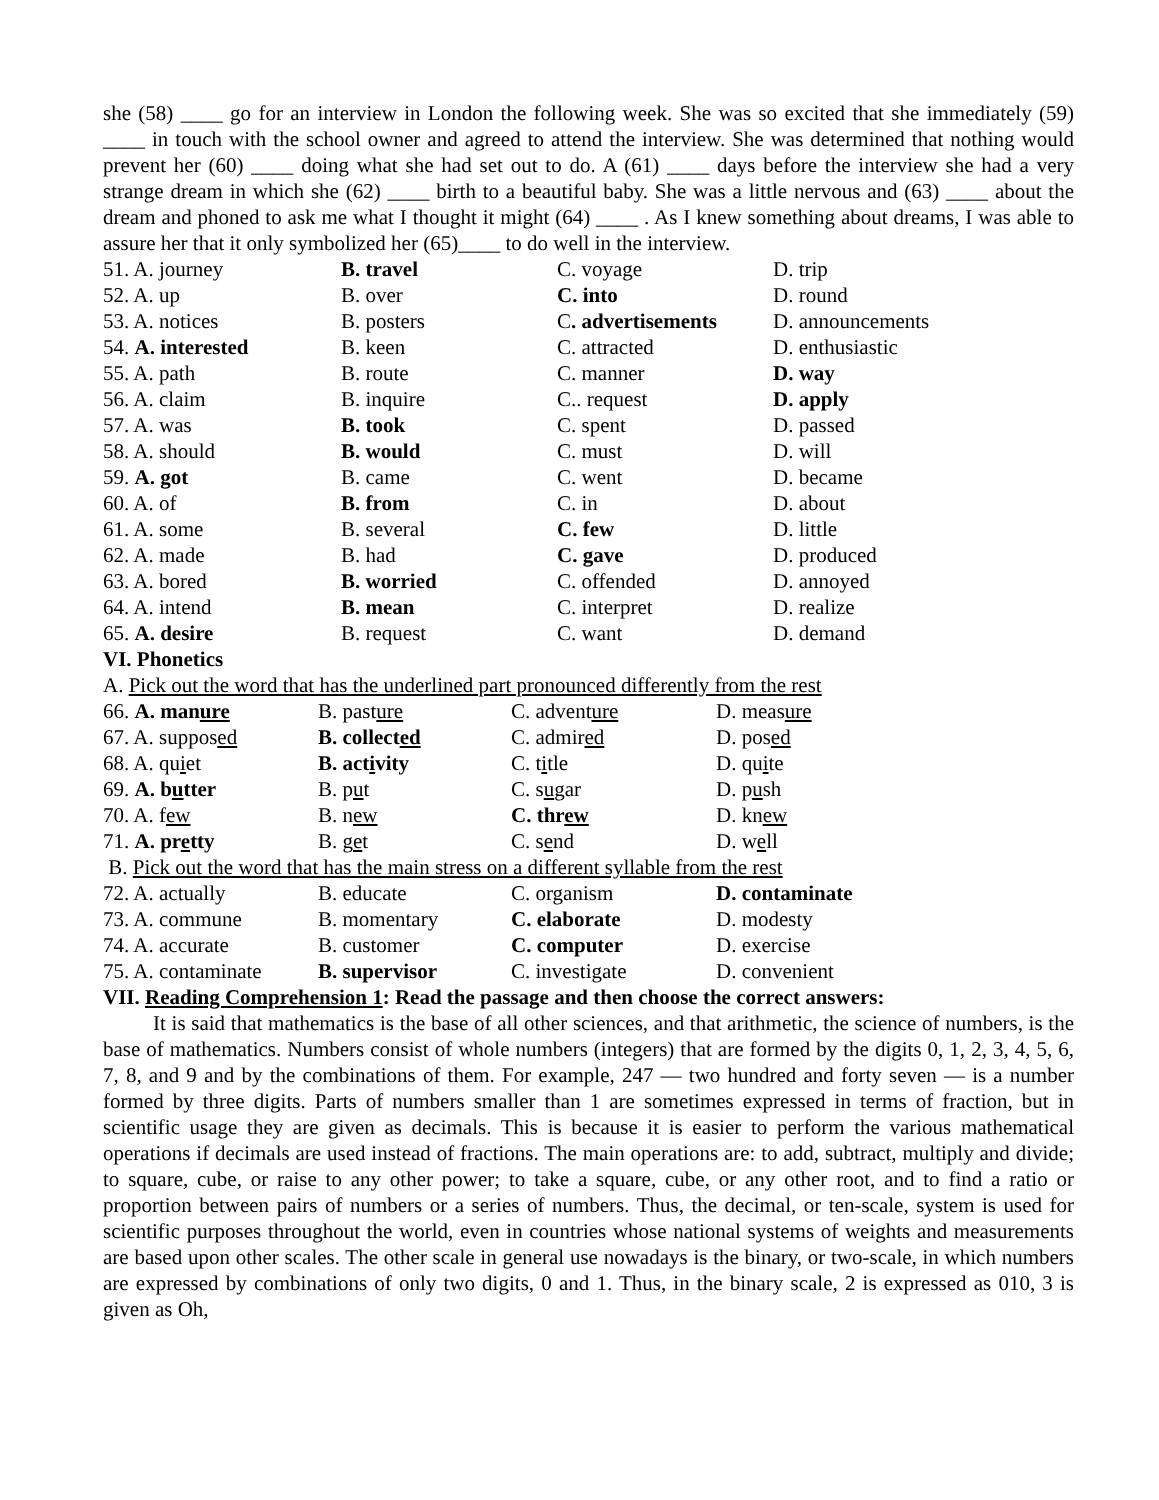she (58) ____ go for an interview in London the following week. She was so excited that she immediately (59) ____ in touch with the school owner and agreed to attend the interview. She was determined that nothing would prevent her (60) ____ doing what she had set out to do. A (61) ____ days before the interview she had a very strange dream in which she (62) ____ birth to a beautiful baby. She was a little nervous and (63) ____ about the dream and phoned to ask me what I thought it might (64) ____ . As I knew something about dreams, I was able to assure her that it only symbolized her (65)____ to do well in the interview.
| 51. A. journey | B. travel | C. voyage | D. trip |
| 52. A. up | B. over | C. into | D. round |
| 53. A. notices | B. posters | C . advertisements | D. announcements |
| 54. A. interested | B. keen | C. attracted | D. enthusiastic |
| 55. A. path | B. route | C. manner | D. way |
| 56. A. claim | B. inquire | C.. request | D. apply |
| 57. A. was | B. took | C. spent | D. passed |
| 58. A. should | B. would | C. must | D. will |
| 59. A. got | B. came | C. went | D. became |
| 60. A. of | B. from | C. in | D. about |
| 61. A. some | B. several | C. few | D. little |
| 62. A. made | B. had | C. gave | D. produced |
| 63. A. bored | B. worried | C. offended | D. annoyed |
| 64. A. intend | B. mean | C. interpret | D. realize |
| 65. A. desire | B. request | C. want | D. demand |
VI. Phonetics
A. Pick out the word that has the underlined part pronounced differently from the rest
| 66. A. man ure | B. past ure | C. advent ure | D. meas ure |
| 67. A. suppos ed | B. collect ed | C. admir ed | D. pos ed |
| 68. A. qu i et | B. act i vity | C. t i tle | D. qu i te |
| 69. A. b u tter | B. p u t | C. s u gar | D. p u sh |
| 70. A. f ew | B. n ew | C. thr ew | D. kn ew |
| 71. A. pr e tty | B. g e t | C. s e nd | D. w e ll |
B. Pick out the word that has the main stress on a different syllable from the rest
| 72. A. actually | B. educate | C. organism | D. contaminate |
| 73. A. commune | B. momentary | C. elaborate | D. modesty |
| 74. A. accurate | B. customer | C. computer | D. exercise |
| 75. A. contaminate | B. supervisor | C. investigate | D. convenient |
VII. Reading Comprehension 1: Read the passage and then choose the correct answers:
It is said that mathematics is the base of all other sciences, and that arithmetic, the science of numbers, is the base of mathematics. Numbers consist of whole numbers (integers) that are formed by the digits 0, 1, 2, 3, 4, 5, 6, 7, 8, and 9 and by the combinations of them. For example, 247 — two hundred and forty seven — is a number formed by three digits. Parts of numbers smaller than 1 are sometimes expressed in terms of fraction, but in scientific usage they are given as decimals. This is because it is easier to perform the various mathematical operations if decimals are used instead of fractions. The main operations are: to add, subtract, multiply and divide; to square, cube, or raise to any other power; to take a square, cube, or any other root, and to find a ratio or proportion between pairs of numbers or a series of numbers. Thus, the decimal, or ten-scale, system is used for scientific purposes throughout the world, even in countries whose national systems of weights and measurements are based upon other scales. The other scale in general use nowadays is the binary, or two-scale, in which numbers are expressed by combinations of only two digits, 0 and 1. Thus, in the binary scale, 2 is expressed as 010, 3 is given as Oh,